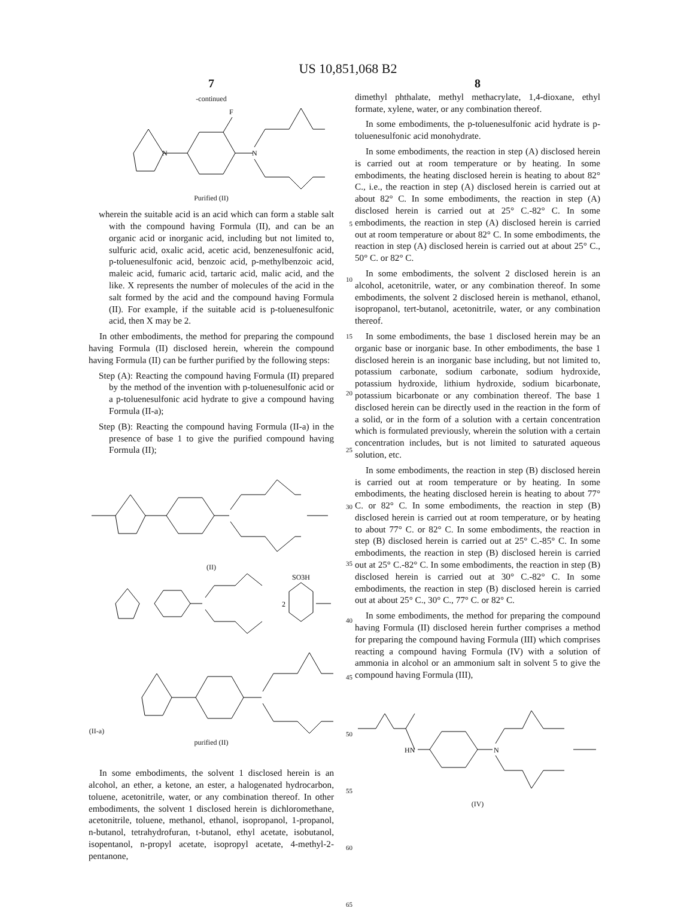US 10,851,068 B2
7
-continued
N
N
F
Purified (II)
wherein the suitable acid is an acid which can form a stable salt with the compound having Formula (II), and can be an organic acid or inorganic acid, including but not limited to, sulfuric acid, oxalic acid, acetic acid, benzenesulfonic acid, p-toluenesulfonic acid, benzoic acid, p-methylbenzoic acid, maleic acid, fumaric acid, tartaric acid, malic acid, and the like. X represents the number of molecules of the acid in the salt formed by the acid and the compound having Formula (II). For example, if the suitable acid is p-toluenesulfonic acid, then X may be 2.
In other embodiments, the method for preparing the compound having Formula (II) disclosed herein, wherein the compound having Formula (II) can be further purified by the following steps:
Step (A): Reacting the compound having Formula (II) prepared by the method of the invention with p-toluenesulfonic acid or a p-toluenesulfonic acid hydrate to give a compound having Formula (II-a);
Step (B): Reacting the compound having Formula (II-a) in the presence of base 1 to give the purified compound having Formula (II);
(II)
2
SO3H
(II-a)
purified (II)
In some embodiments, the solvent 1 disclosed herein is an alcohol, an ether, a ketone, an ester, a halogenated hydrocarbon, toluene, acetonitrile, water, or any combination thereof. In other embodiments, the solvent 1 disclosed herein is dichloromethane, acetonitrile, toluene, methanol, ethanol, isopropanol, 1-propanol, n-butanol, tetrahydrofuran, t-butanol, ethyl acetate, isobutanol, isopentanol, n-propyl acetate, isopropyl acetate, 4-methyl-2-pentanone,
5
10
15
20
25
30
35
40
45
50
55
60
65
8
dimethyl phthalate, methyl methacrylate, 1,4-dioxane, ethyl formate, xylene, water, or any combination thereof.
In some embodiments, the p-toluenesulfonic acid hydrate is p-toluenesulfonic acid monohydrate.
In some embodiments, the reaction in step (A) disclosed herein is carried out at room temperature or by heating. In some embodiments, the heating disclosed herein is heating to about 82° C., i.e., the reaction in step (A) disclosed herein is carried out at about 82° C. In some embodiments, the reaction in step (A) disclosed herein is carried out at 25° C.-82° C. In some embodiments, the reaction in step (A) disclosed herein is carried out at room temperature or about 82° C. In some embodiments, the reaction in step (A) disclosed herein is carried out at about 25° C., 50° C. or 82° C.
In some embodiments, the solvent 2 disclosed herein is an alcohol, acetonitrile, water, or any combination thereof. In some embodiments, the solvent 2 disclosed herein is methanol, ethanol, isopropanol, tert-butanol, acetonitrile, water, or any combination thereof.
In some embodiments, the base 1 disclosed herein may be an organic base or inorganic base. In other embodiments, the base 1 disclosed herein is an inorganic base including, but not limited to, potassium carbonate, sodium carbonate, sodium hydroxide, potassium hydroxide, lithium hydroxide, sodium bicarbonate, potassium bicarbonate or any combination thereof. The base 1 disclosed herein can be directly used in the reaction in the form of a solid, or in the form of a solution with a certain concentration which is formulated previously, wherein the solution with a certain concentration includes, but is not limited to saturated aqueous solution, etc.
In some embodiments, the reaction in step (B) disclosed herein is carried out at room temperature or by heating. In some embodiments, the heating disclosed herein is heating to about 77° C. or 82° C. In some embodiments, the reaction in step (B) disclosed herein is carried out at room temperature, or by heating to about 77° C. or 82° C. In some embodiments, the reaction in step (B) disclosed herein is carried out at 25° C.-85° C. In some embodiments, the reaction in step (B) disclosed herein is carried out at 25° C.-82° C. In some embodiments, the reaction in step (B) disclosed herein is carried out at 30° C.-82° C. In some embodiments, the reaction in step (B) disclosed herein is carried out at about 25° C., 30° C., 77° C. or 82° C.
In some embodiments, the method for preparing the compound having Formula (II) disclosed herein further comprises a method for preparing the compound having Formula (III) which comprises reacting a compound having Formula (IV) with a solution of ammonia in alcohol or an ammonium salt in solvent 5 to give the compound having Formula (III),
HN
N
(IV)